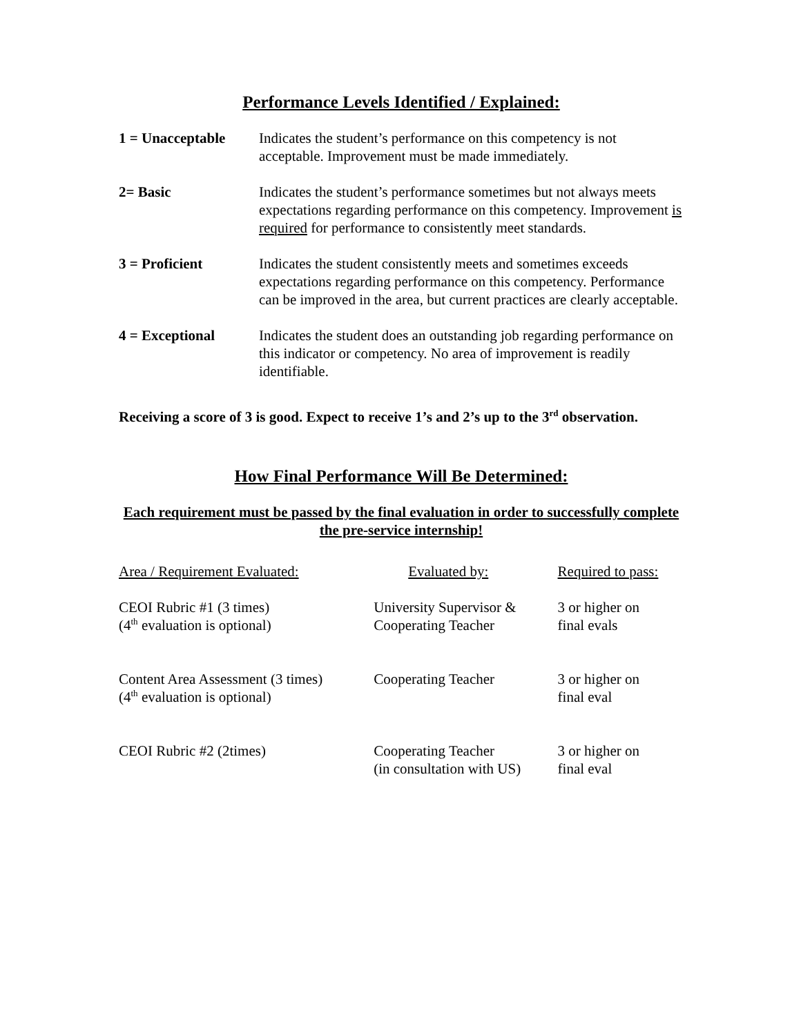Performance Levels Identified / Explained:
| 1 = Unacceptable | Indicates the student’s performance on this competency is not acceptable. Improvement must be made immediately. |
| 2= Basic | Indicates the student’s performance sometimes but not always meets expectations regarding performance on this competency. Improvement is required for performance to consistently meet standards. |
| 3 = Proficient | Indicates the student consistently meets and sometimes exceeds expectations regarding performance on this competency. Performance can be improved in the area, but current practices are clearly acceptable. |
| 4 = Exceptional | Indicates the student does an outstanding job regarding performance on this indicator or competency. No area of improvement is readily identifiable. |
Receiving a score of 3 is good. Expect to receive 1’s and 2’s up to the 3<sup>rd</sup> observation.
How Final Performance Will Be Determined:
Each requirement must be passed by the final evaluation in order to successfully complete the pre-service internship!
| Area / Requirement Evaluated: | Evaluated by: | Required to pass: |
| --- | --- | --- |
| CEOI Rubric #1 (3 times) (4<sup>th</sup> evaluation is optional) | University Supervisor & Cooperating Teacher | 3 or higher on final evals |
| Content Area Assessment (3 times) (4<sup>th</sup> evaluation is optional) | Cooperating Teacher | 3 or higher on final eval |
| CEOI Rubric #2 (2times) | Cooperating Teacher (in consultation with US) | 3 or higher on final eval |